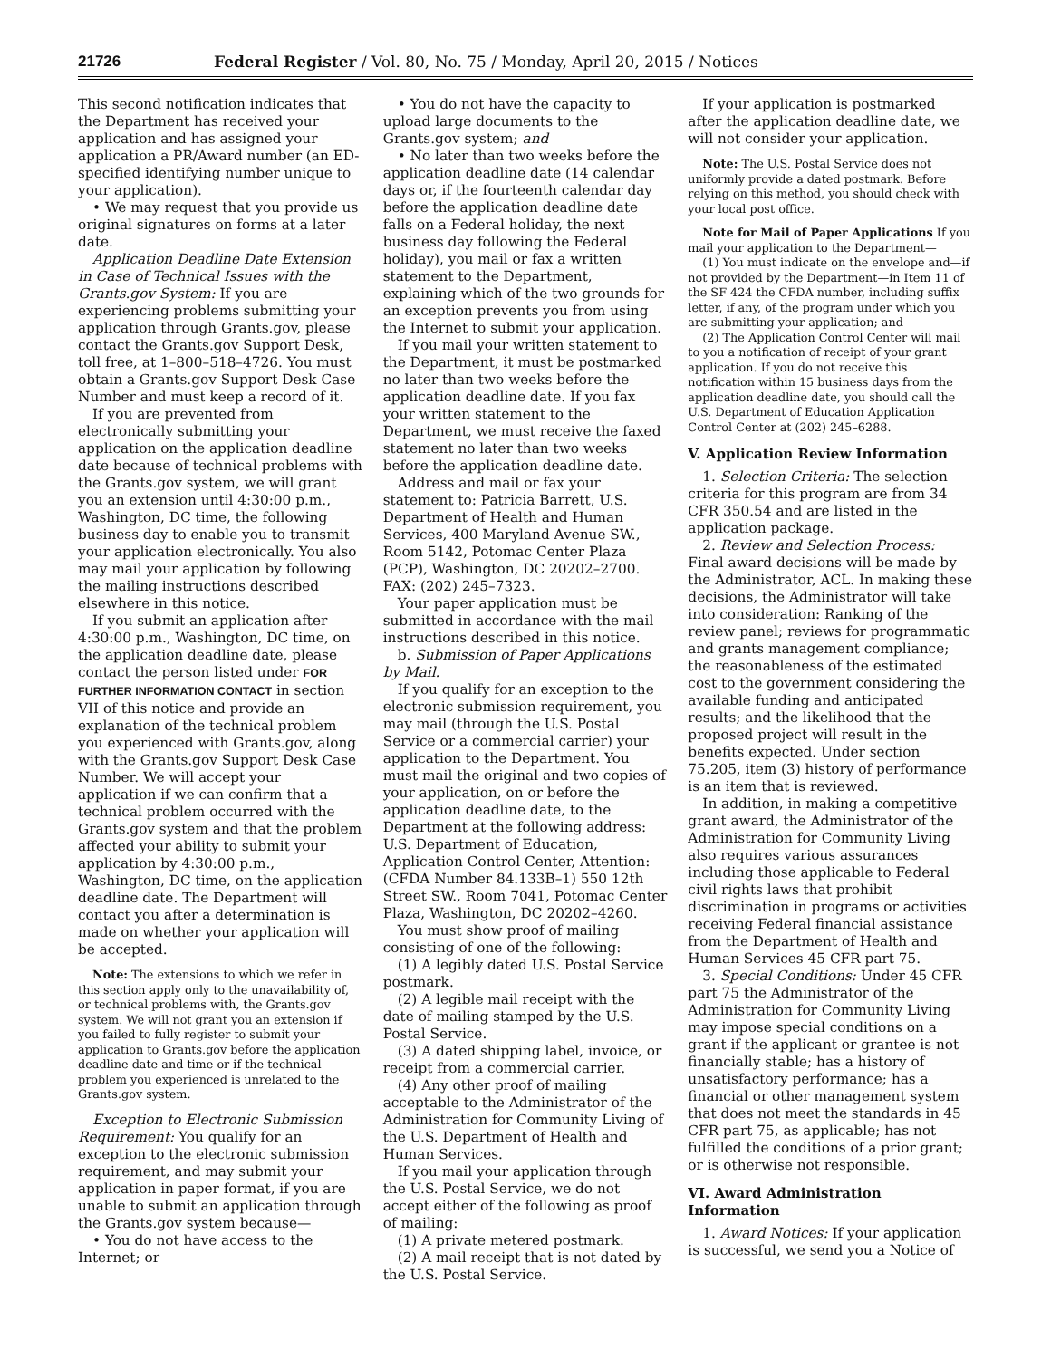21726 Federal Register / Vol. 80, No. 75 / Monday, April 20, 2015 / Notices
This second notification indicates that the Department has received your application and has assigned your application a PR/Award number (an ED-specified identifying number unique to your application).
• We may request that you provide us original signatures on forms at a later date.
Application Deadline Date Extension in Case of Technical Issues with the Grants.gov System: If you are experiencing problems submitting your application through Grants.gov, please contact the Grants.gov Support Desk, toll free, at 1–800–518–4726. You must obtain a Grants.gov Support Desk Case Number and must keep a record of it.
If you are prevented from electronically submitting your application on the application deadline date because of technical problems with the Grants.gov system, we will grant you an extension until 4:30:00 p.m., Washington, DC time, the following business day to enable you to transmit your application electronically. You also may mail your application by following the mailing instructions described elsewhere in this notice.
If you submit an application after 4:30:00 p.m., Washington, DC time, on the application deadline date, please contact the person listed under FOR FURTHER INFORMATION CONTACT in section VII of this notice and provide an explanation of the technical problem you experienced with Grants.gov, along with the Grants.gov Support Desk Case Number. We will accept your application if we can confirm that a technical problem occurred with the Grants.gov system and that the problem affected your ability to submit your application by 4:30:00 p.m., Washington, DC time, on the application deadline date. The Department will contact you after a determination is made on whether your application will be accepted.
Note: The extensions to which we refer in this section apply only to the unavailability of, or technical problems with, the Grants.gov system. We will not grant you an extension if you failed to fully register to submit your application to Grants.gov before the application deadline date and time or if the technical problem you experienced is unrelated to the Grants.gov system.
Exception to Electronic Submission Requirement: You qualify for an exception to the electronic submission requirement, and may submit your application in paper format, if you are unable to submit an application through the Grants.gov system because—
• You do not have access to the Internet; or
• You do not have the capacity to upload large documents to the Grants.gov system; and
• No later than two weeks before the application deadline date (14 calendar days or, if the fourteenth calendar day before the application deadline date falls on a Federal holiday, the next business day following the Federal holiday), you mail or fax a written statement to the Department, explaining which of the two grounds for an exception prevents you from using the Internet to submit your application.
If you mail your written statement to the Department, it must be postmarked no later than two weeks before the application deadline date. If you fax your written statement to the Department, we must receive the faxed statement no later than two weeks before the application deadline date.
Address and mail or fax your statement to: Patricia Barrett, U.S. Department of Health and Human Services, 400 Maryland Avenue SW., Room 5142, Potomac Center Plaza (PCP), Washington, DC 20202–2700. FAX: (202) 245–7323.
Your paper application must be submitted in accordance with the mail instructions described in this notice.
b. Submission of Paper Applications by Mail.
If you qualify for an exception to the electronic submission requirement, you may mail (through the U.S. Postal Service or a commercial carrier) your application to the Department. You must mail the original and two copies of your application, on or before the application deadline date, to the Department at the following address: U.S. Department of Education, Application Control Center, Attention: (CFDA Number 84.133B–1) 550 12th Street SW., Room 7041, Potomac Center Plaza, Washington, DC 20202–4260.
You must show proof of mailing consisting of one of the following:
(1) A legibly dated U.S. Postal Service postmark.
(2) A legible mail receipt with the date of mailing stamped by the U.S. Postal Service.
(3) A dated shipping label, invoice, or receipt from a commercial carrier.
(4) Any other proof of mailing acceptable to the Administrator of the Administration for Community Living of the U.S. Department of Health and Human Services.
If you mail your application through the U.S. Postal Service, we do not accept either of the following as proof of mailing:
(1) A private metered postmark.
(2) A mail receipt that is not dated by the U.S. Postal Service.
If your application is postmarked after the application deadline date, we will not consider your application.
Note: The U.S. Postal Service does not uniformly provide a dated postmark. Before relying on this method, you should check with your local post office.
Note for Mail of Paper Applications If you mail your application to the Department—
(1) You must indicate on the envelope and—if not provided by the Department—in Item 11 of the SF 424 the CFDA number, including suffix letter, if any, of the program under which you are submitting your application; and
(2) The Application Control Center will mail to you a notification of receipt of your grant application. If you do not receive this notification within 15 business days from the application deadline date, you should call the U.S. Department of Education Application Control Center at (202) 245–6288.
V. Application Review Information
1. Selection Criteria: The selection criteria for this program are from 34 CFR 350.54 and are listed in the application package.
2. Review and Selection Process: Final award decisions will be made by the Administrator, ACL. In making these decisions, the Administrator will take into consideration: Ranking of the review panel; reviews for programmatic and grants management compliance; the reasonableness of the estimated cost to the government considering the available funding and anticipated results; and the likelihood that the proposed project will result in the benefits expected. Under section 75.205, item (3) history of performance is an item that is reviewed.
In addition, in making a competitive grant award, the Administrator of the Administration for Community Living also requires various assurances including those applicable to Federal civil rights laws that prohibit discrimination in programs or activities receiving Federal financial assistance from the Department of Health and Human Services 45 CFR part 75.
3. Special Conditions: Under 45 CFR part 75 the Administrator of the Administration for Community Living may impose special conditions on a grant if the applicant or grantee is not financially stable; has a history of unsatisfactory performance; has a financial or other management system that does not meet the standards in 45 CFR part 75, as applicable; has not fulfilled the conditions of a prior grant; or is otherwise not responsible.
VI. Award Administration Information
1. Award Notices: If your application is successful, we send you a Notice of